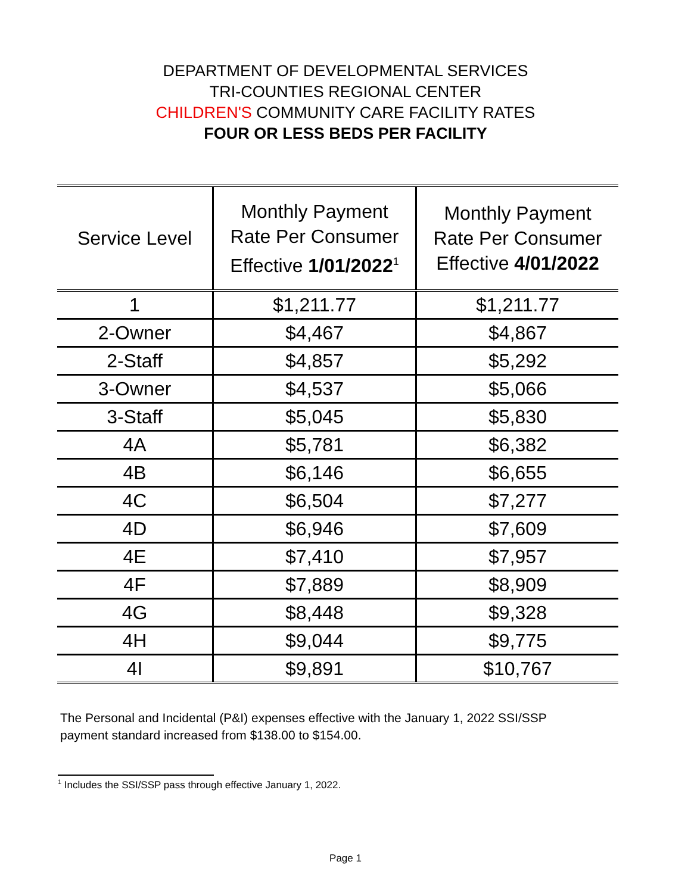DEPARTMENT OF DEVELOPMENTAL SERVICES
TRI-COUNTIES REGIONAL CENTER
CHILDREN'S COMMUNITY CARE FACILITY RATES
FOUR OR LESS BEDS PER FACILITY
| Service Level | Monthly Payment Rate Per Consumer Effective 1/01/2022<sup>1</sup> | Monthly Payment Rate Per Consumer Effective 4/01/2022 |
| --- | --- | --- |
| 1 | $1,211.77 | $1,211.77 |
| 2-Owner | $4,467 | $4,867 |
| 2-Staff | $4,857 | $5,292 |
| 3-Owner | $4,537 | $5,066 |
| 3-Staff | $5,045 | $5,830 |
| 4A | $5,781 | $6,382 |
| 4B | $6,146 | $6,655 |
| 4C | $6,504 | $7,277 |
| 4D | $6,946 | $7,609 |
| 4E | $7,410 | $7,957 |
| 4F | $7,889 | $8,909 |
| 4G | $8,448 | $9,328 |
| 4H | $9,044 | $9,775 |
| 4I | $9,891 | $10,767 |
The Personal and Incidental (P&I) expenses effective with the January 1, 2022 SSI/SSP payment standard increased from $138.00 to $154.00.
<sup>1</sup> Includes the SSI/SSP pass through effective January 1, 2022.
Page 1